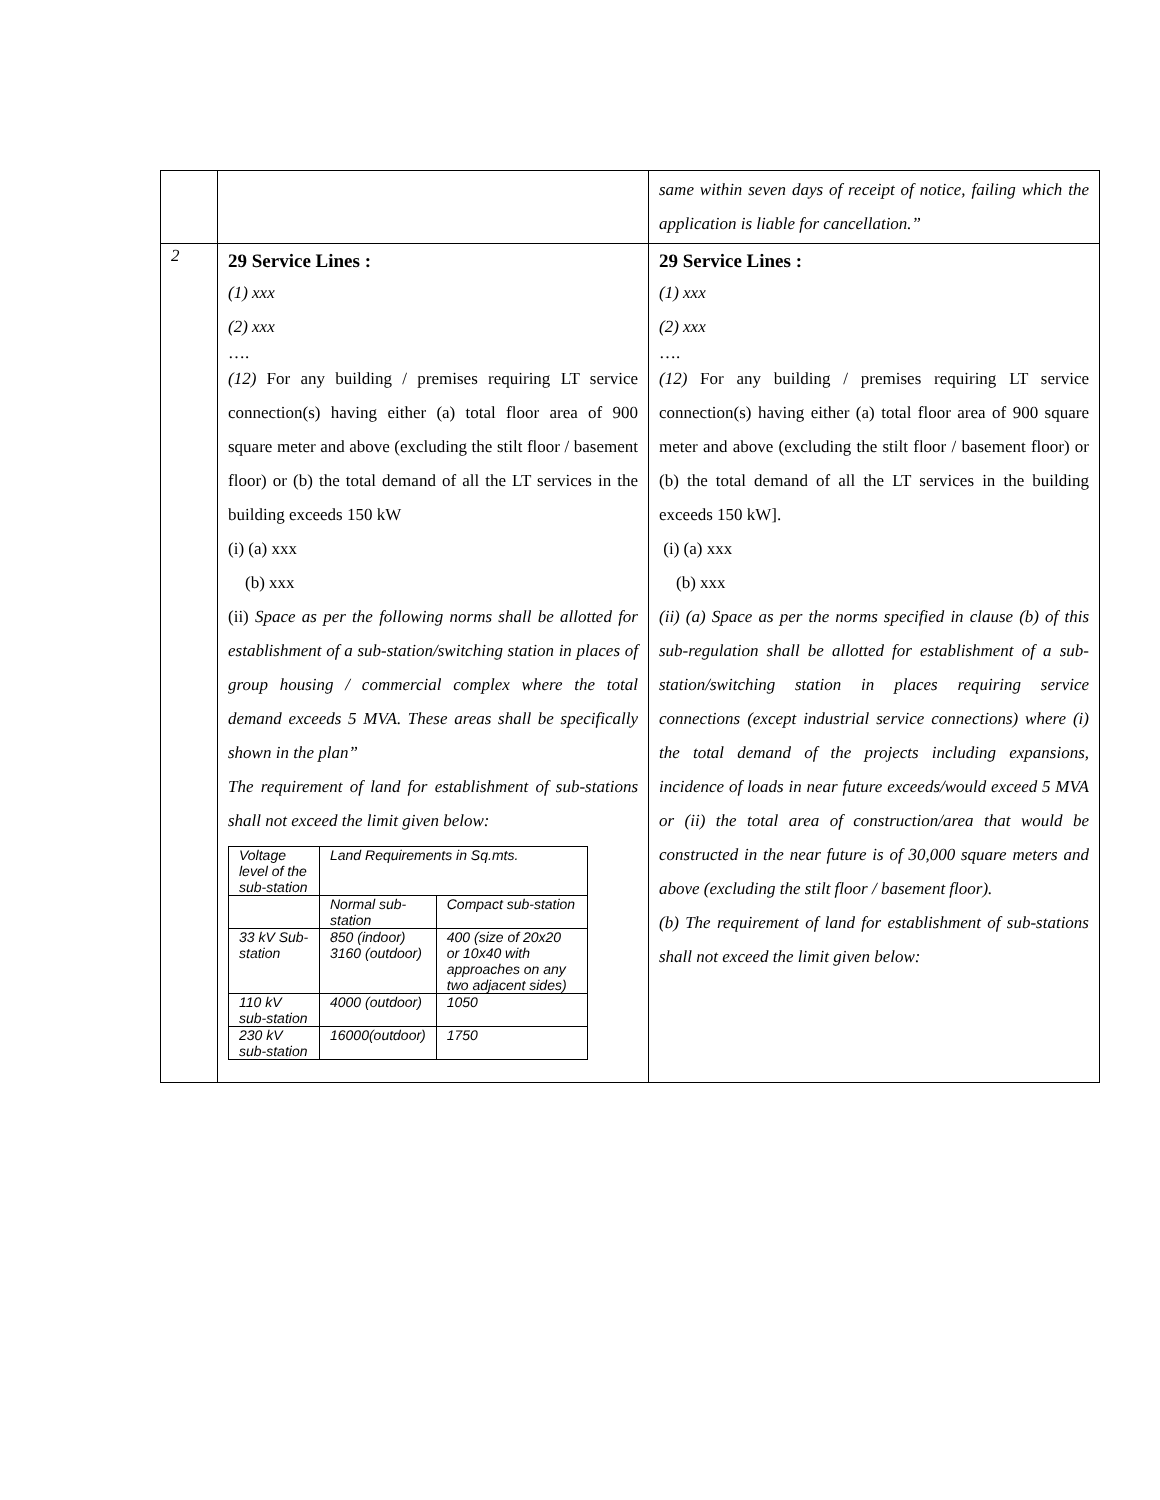| | | same within seven days of receipt of notice, failing which the application is liable for cancellation.” |
| 2 | 29 Service Lines : (1) xxx (2) xxx …. (12) For any building / premises requiring LT service connection(s) having either (a) total floor area of 900 square meter and above (excluding the stilt floor / basement floor) or (b) the total demand of all the LT services in the building exceeds 150 kW (i) (a) xxx (b) xxx (ii) Space as per the following norms shall be allotted for establishment of a sub-station/switching station in places of group housing / commercial complex where the total demand exceeds 5 MVA. These areas shall be specifically shown in the plan” The requirement of land for establishment of sub-stations shall not exceed the limit given below: / Voltage level of the sub-station / Land Requirements in Sq.mts. / / / / Normal sub-station / Compact sub-station / / 33 kV Sub-station / 850 (indoor) 3160 (outdoor) / 400 (size of 20x20 or 10x40 with approaches on any two adjacent sides) / / 110 kV sub-station / 4000 (outdoor) / 1050 / / 230 kV sub-station / 16000(outdoor) / 1750 / | 29 Service Lines : (1) xxx (2) xxx …. (12) For any building / premises requiring LT service connection(s) having either (a) total floor area of 900 square meter and above (excluding the stilt floor / basement floor) or (b) the total demand of all the LT services in the building exceeds 150 kW]. (i) (a) xxx (b) xxx (ii) (a) Space as per the norms specified in clause (b) of this sub-regulation shall be allotted for establishment of a sub-station/switching station in places requiring service connections (except industrial service connections) where (i) the total demand of the projects including expansions, incidence of loads in near future exceeds/would exceed 5 MVA or (ii) the total area of construction/area that would be constructed in the near future is of 30,000 square meters and above (excluding the stilt floor / basement floor). (b) The requirement of land for establishment of sub-stations shall not exceed the limit given below: |